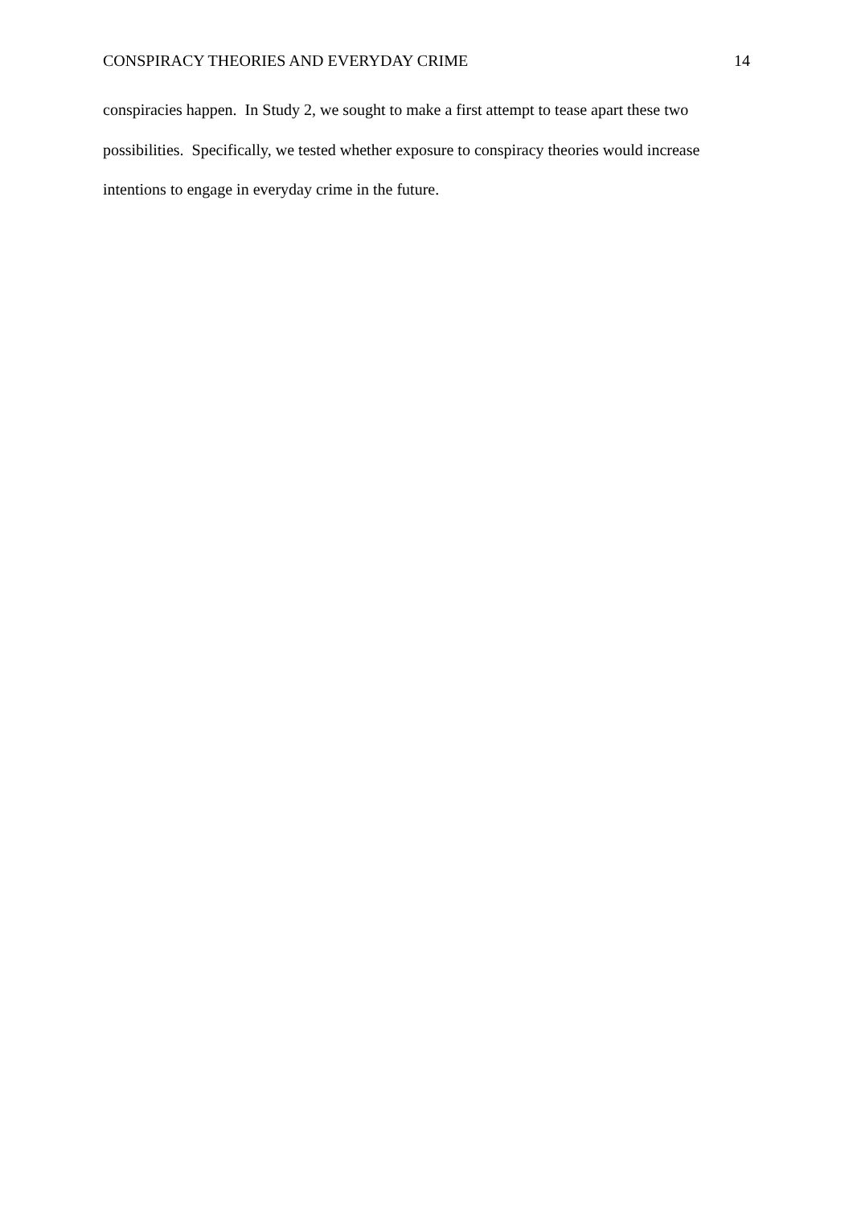CONSPIRACY THEORIES AND EVERYDAY CRIME 14
conspiracies happen. In Study 2, we sought to make a first attempt to tease apart these two possibilities. Specifically, we tested whether exposure to conspiracy theories would increase intentions to engage in everyday crime in the future.